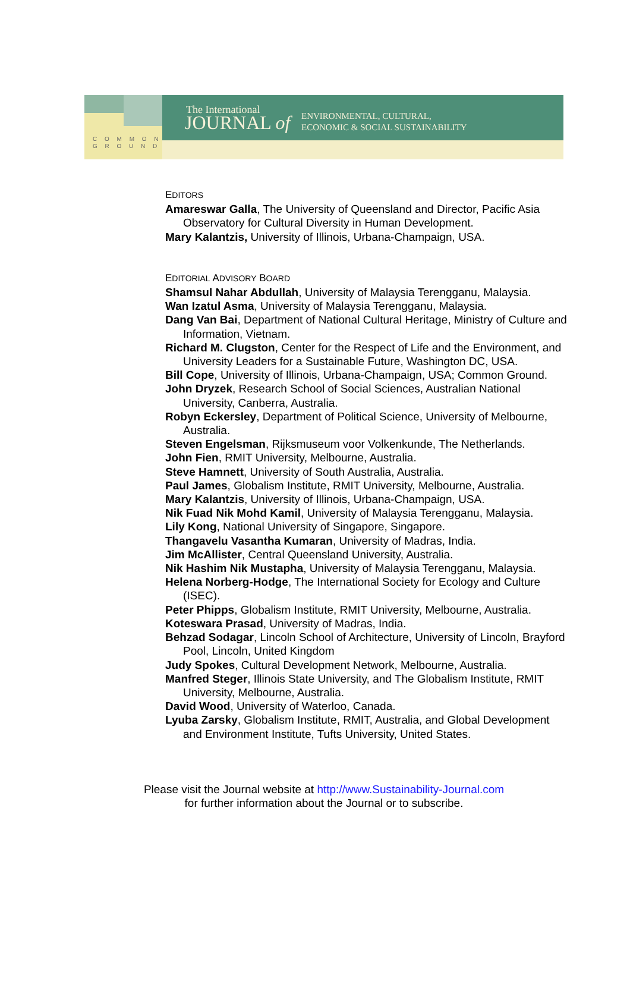C O M M O N
G R O U N D
The International
JOURNAL of
ENVIRONMENTAL, CULTURAL,
ECONOMIC & SOCIAL SUSTAINABILITY
EDITORS
Amareswar Galla, The University of Queensland and Director, Pacific Asia Observatory for Cultural Diversity in Human Development.
Mary Kalantzis, University of Illinois, Urbana-Champaign, USA.
EDITORIAL ADVISORY BOARD
Shamsul Nahar Abdullah, University of Malaysia Terengganu, Malaysia.
Wan Izatul Asma, University of Malaysia Terengganu, Malaysia.
Dang Van Bai, Department of National Cultural Heritage, Ministry of Culture and Information, Vietnam.
Richard M. Clugston, Center for the Respect of Life and the Environment, and University Leaders for a Sustainable Future, Washington DC, USA.
Bill Cope, University of Illinois, Urbana-Champaign, USA; Common Ground.
John Dryzek, Research School of Social Sciences, Australian National University, Canberra, Australia.
Robyn Eckersley, Department of Political Science, University of Melbourne, Australia.
Steven Engelsman, Rijksmuseum voor Volkenkunde, The Netherlands.
John Fien, RMIT University, Melbourne, Australia.
Steve Hamnett, University of South Australia, Australia.
Paul James, Globalism Institute, RMIT University, Melbourne, Australia.
Mary Kalantzis, University of Illinois, Urbana-Champaign, USA.
Nik Fuad Nik Mohd Kamil, University of Malaysia Terengganu, Malaysia.
Lily Kong, National University of Singapore, Singapore.
Thangavelu Vasantha Kumaran, University of Madras, India.
Jim McAllister, Central Queensland University, Australia.
Nik Hashim Nik Mustapha, University of Malaysia Terengganu, Malaysia.
Helena Norberg-Hodge, The International Society for Ecology and Culture (ISEC).
Peter Phipps, Globalism Institute, RMIT University, Melbourne, Australia.
Koteswara Prasad, University of Madras, India.
Behzad Sodagar, Lincoln School of Architecture, University of Lincoln, Brayford Pool, Lincoln, United Kingdom
Judy Spokes, Cultural Development Network, Melbourne, Australia.
Manfred Steger, Illinois State University, and The Globalism Institute, RMIT University, Melbourne, Australia.
David Wood, University of Waterloo, Canada.
Lyuba Zarsky, Globalism Institute, RMIT, Australia, and Global Development and Environment Institute, Tufts University, United States.
Please visit the Journal website at http://www.Sustainability-Journal.com
for further information about the Journal or to subscribe.